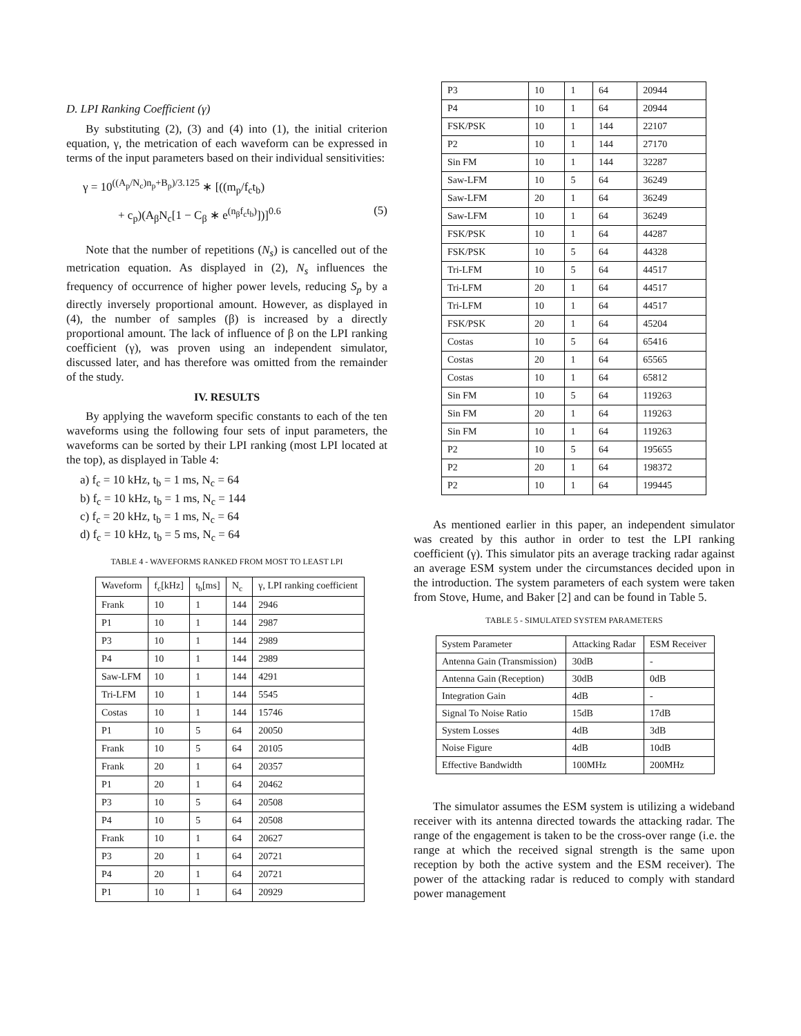D. LPI Ranking Coefficient (γ)
By substituting (2), (3) and (4) into (1), the initial criterion equation, γ, the metrication of each waveform can be expressed in terms of the input parameters based on their individual sensitivities:
γ = 10<sup>((A<sub>p</sub>/N<sub>c</sub>)n<sub>p</sub>+B<sub>p</sub>)/3.125</sup> ∗ [((m<sub>p</sub>/f<sub>c</sub>t<sub>b</sub>)
+ c<sub>p</sub>)(A<sub>β</sub>N<sub>c</sub>[1 − C<sub>β</sub> ∗ e<sup>(n<sub>β</sub>f<sub>c</sub>t<sub>b</sub>)</sup>])]<sup>0.6</sup> (5)
Note that the number of repetitions (N<sub>s</sub>) is cancelled out of the metrication equation. As displayed in (2), N<sub>s</sub> influences the frequency of occurrence of higher power levels, reducing S<sub>p</sub> by a directly inversely proportional amount. However, as displayed in (4), the number of samples (β) is increased by a directly proportional amount. The lack of influence of β on the LPI ranking coefficient (γ), was proven using an independent simulator, discussed later, and has therefore was omitted from the remainder of the study.
IV. RESULTS
By applying the waveform specific constants to each of the ten waveforms using the following four sets of input parameters, the waveforms can be sorted by their LPI ranking (most LPI located at the top), as displayed in Table 4:
a) f<sub>c</sub> = 10 kHz, t<sub>b</sub> = 1 ms, N<sub>c</sub> = 64
b) f<sub>c</sub> = 10 kHz, t<sub>b</sub> = 1 ms, N<sub>c</sub> = 144
c) f<sub>c</sub> = 20 kHz, t<sub>b</sub> = 1 ms, N<sub>c</sub> = 64
d) f<sub>c</sub> = 10 kHz, t<sub>b</sub> = 5 ms, N<sub>c</sub> = 64
TABLE 4 - WAVEFORMS RANKED FROM MOST TO LEAST LPI
| Waveform | f<sub>c</sub>[kHz] | t<sub>b</sub>[ms] | N<sub>c</sub> | γ, LPI ranking coefficient |
| --- | --- | --- | --- | --- |
| Frank | 10 | 1 | 144 | 2946 |
| P1 | 10 | 1 | 144 | 2987 |
| P3 | 10 | 1 | 144 | 2989 |
| P4 | 10 | 1 | 144 | 2989 |
| Saw-LFM | 10 | 1 | 144 | 4291 |
| Tri-LFM | 10 | 1 | 144 | 5545 |
| Costas | 10 | 1 | 144 | 15746 |
| P1 | 10 | 5 | 64 | 20050 |
| Frank | 10 | 5 | 64 | 20105 |
| Frank | 20 | 1 | 64 | 20357 |
| P1 | 20 | 1 | 64 | 20462 |
| P3 | 10 | 5 | 64 | 20508 |
| P4 | 10 | 5 | 64 | 20508 |
| Frank | 10 | 1 | 64 | 20627 |
| P3 | 20 | 1 | 64 | 20721 |
| P4 | 20 | 1 | 64 | 20721 |
| P1 | 10 | 1 | 64 | 20929 |
| P3 | 10 | 1 | 64 | 20944 |
| P4 | 10 | 1 | 64 | 20944 |
| FSK/PSK | 10 | 1 | 144 | 22107 |
| P2 | 10 | 1 | 144 | 27170 |
| Sin FM | 10 | 1 | 144 | 32287 |
| Saw-LFM | 10 | 5 | 64 | 36249 |
| Saw-LFM | 20 | 1 | 64 | 36249 |
| Saw-LFM | 10 | 1 | 64 | 36249 |
| FSK/PSK | 10 | 1 | 64 | 44287 |
| FSK/PSK | 10 | 5 | 64 | 44328 |
| Tri-LFM | 10 | 5 | 64 | 44517 |
| Tri-LFM | 20 | 1 | 64 | 44517 |
| Tri-LFM | 10 | 1 | 64 | 44517 |
| FSK/PSK | 20 | 1 | 64 | 45204 |
| Costas | 10 | 5 | 64 | 65416 |
| Costas | 20 | 1 | 64 | 65565 |
| Costas | 10 | 1 | 64 | 65812 |
| Sin FM | 10 | 5 | 64 | 119263 |
| Sin FM | 20 | 1 | 64 | 119263 |
| Sin FM | 10 | 1 | 64 | 119263 |
| P2 | 10 | 5 | 64 | 195655 |
| P2 | 20 | 1 | 64 | 198372 |
| P2 | 10 | 1 | 64 | 199445 |
As mentioned earlier in this paper, an independent simulator was created by this author in order to test the LPI ranking coefficient (γ). This simulator pits an average tracking radar against an average ESM system under the circumstances decided upon in the introduction. The system parameters of each system were taken from Stove, Hume, and Baker [2] and can be found in Table 5.
TABLE 5 - SIMULATED SYSTEM PARAMETERS
| System Parameter | Attacking Radar | ESM Receiver |
| Antenna Gain (Transmission) | 30dB | - |
| Antenna Gain (Reception) | 30dB | 0dB |
| Integration Gain | 4dB | - |
| Signal To Noise Ratio | 15dB | 17dB |
| System Losses | 4dB | 3dB |
| Noise Figure | 4dB | 10dB |
| Effective Bandwidth | 100MHz | 200MHz |
The simulator assumes the ESM system is utilizing a wideband receiver with its antenna directed towards the attacking radar. The range of the engagement is taken to be the cross-over range (i.e. the range at which the received signal strength is the same upon reception by both the active system and the ESM receiver). The power of the attacking radar is reduced to comply with standard power management